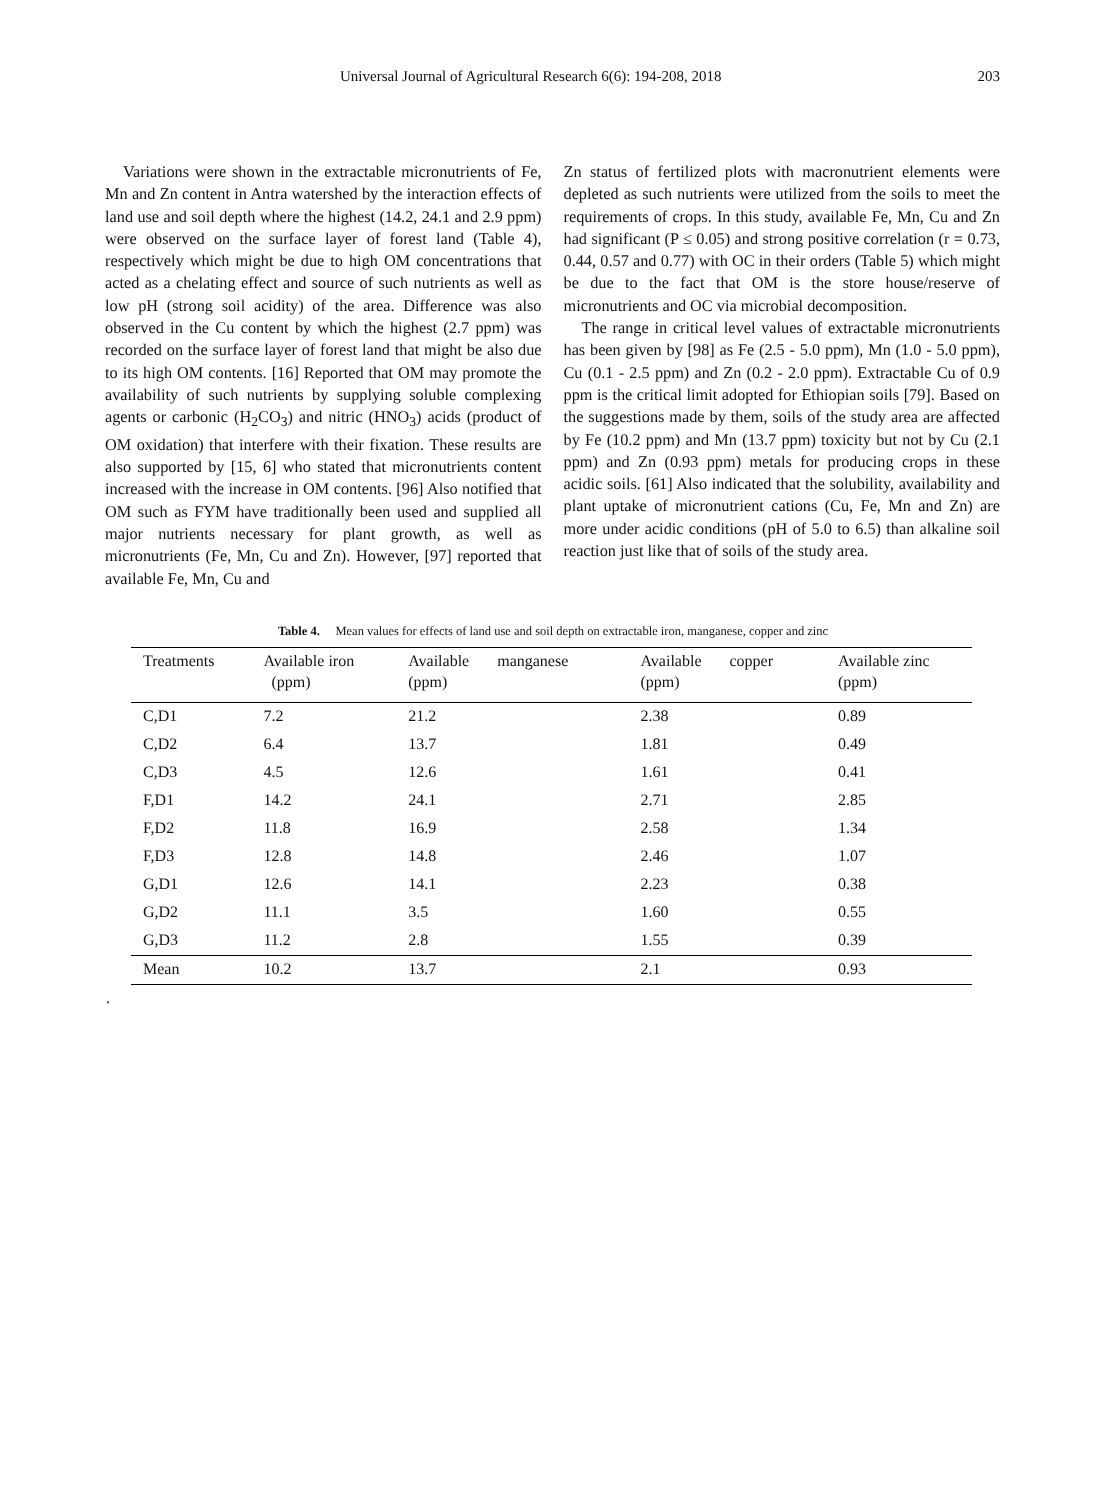Universal Journal of Agricultural Research 6(6): 194-208, 2018 203
Variations were shown in the extractable micronutrients of Fe, Mn and Zn content in Antra watershed by the interaction effects of land use and soil depth where the highest (14.2, 24.1 and 2.9 ppm) were observed on the surface layer of forest land (Table 4), respectively which might be due to high OM concentrations that acted as a chelating effect and source of such nutrients as well as low pH (strong soil acidity) of the area. Difference was also observed in the Cu content by which the highest (2.7 ppm) was recorded on the surface layer of forest land that might be also due to its high OM contents. [16] Reported that OM may promote the availability of such nutrients by supplying soluble complexing agents or carbonic (H<sub>2</sub>CO<sub>3</sub>) and nitric (HNO<sub>3</sub>) acids (product of OM oxidation) that interfere with their fixation. These results are also supported by [15, 6] who stated that micronutrients content increased with the increase in OM contents. [96] Also notified that OM such as FYM have traditionally been used and supplied all major nutrients necessary for plant growth, as well as micronutrients (Fe, Mn, Cu and Zn). However, [97] reported that available Fe, Mn, Cu and
Zn status of fertilized plots with macronutrient elements were depleted as such nutrients were utilized from the soils to meet the requirements of crops. In this study, available Fe, Mn, Cu and Zn had significant (P ≤ 0.05) and strong positive correlation (r = 0.73, 0.44, 0.57 and 0.77) with OC in their orders (Table 5) which might be due to the fact that OM is the store house/reserve of micronutrients and OC via microbial decomposition.
The range in critical level values of extractable micronutrients has been given by [98] as Fe (2.5 - 5.0 ppm), Mn (1.0 - 5.0 ppm), Cu (0.1 - 2.5 ppm) and Zn (0.2 - 2.0 ppm). Extractable Cu of 0.9 ppm is the critical limit adopted for Ethiopian soils [79]. Based on the suggestions made by them, soils of the study area are affected by Fe (10.2 ppm) and Mn (13.7 ppm) toxicity but not by Cu (2.1 ppm) and Zn (0.93 ppm) metals for producing crops in these acidic soils. [61] Also indicated that the solubility, availability and plant uptake of micronutrient cations (Cu, Fe, Mn and Zn) are more under acidic conditions (pH of 5.0 to 6.5) than alkaline soil reaction just like that of soils of the study area.
Table 4. Mean values for effects of land use and soil depth on extractable iron, manganese, copper and zinc
| Treatments | Available iron (ppm) | Available manganese (ppm) | Available copper (ppm) | Available zinc (ppm) |
| --- | --- | --- | --- | --- |
| C,D1 | 7.2 | 21.2 | 2.38 | 0.89 |
| C,D2 | 6.4 | 13.7 | 1.81 | 0.49 |
| C,D3 | 4.5 | 12.6 | 1.61 | 0.41 |
| F,D1 | 14.2 | 24.1 | 2.71 | 2.85 |
| F,D2 | 11.8 | 16.9 | 2.58 | 1.34 |
| F,D3 | 12.8 | 14.8 | 2.46 | 1.07 |
| G,D1 | 12.6 | 14.1 | 2.23 | 0.38 |
| G,D2 | 11.1 | 3.5 | 1.60 | 0.55 |
| G,D3 | 11.2 | 2.8 | 1.55 | 0.39 |
| Mean | 10.2 | 13.7 | 2.1 | 0.93 |
.